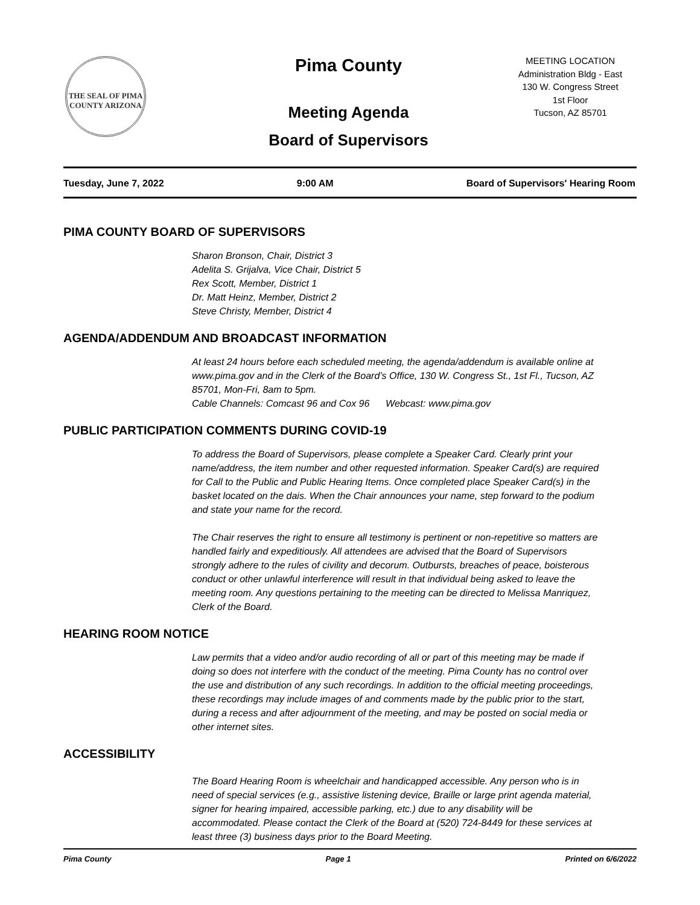THE SEAL OF PIMA COUNTY ARIZONA
Pima County
Meeting Agenda
Board of Supervisors
MEETING LOCATION
Administration Bldg - East
130 W. Congress Street
1st Floor
Tucson, AZ 85701
Tuesday, June 7, 2022 9:00 AM Board of Supervisors' Hearing Room
PIMA COUNTY BOARD OF SUPERVISORS
Sharon Bronson, Chair, District 3
Adelita S. Grijalva, Vice Chair, District 5
Rex Scott, Member, District 1
Dr. Matt Heinz, Member, District 2
Steve Christy, Member, District 4
AGENDA/ADDENDUM AND BROADCAST INFORMATION
At least 24 hours before each scheduled meeting, the agenda/addendum is available online at www.pima.gov and in the Clerk of the Board’s Office, 130 W. Congress St., 1st Fl., Tucson, AZ 85701, Mon-Fri, 8am to 5pm.
Cable Channels: Comcast 96 and Cox 96 Webcast: www.pima.gov
PUBLIC PARTICIPATION COMMENTS DURING COVID-19
To address the Board of Supervisors, please complete a Speaker Card. Clearly print your name/address, the item number and other requested information. Speaker Card(s) are required for Call to the Public and Public Hearing Items. Once completed place Speaker Card(s) in the basket located on the dais. When the Chair announces your name, step forward to the podium and state your name for the record.
The Chair reserves the right to ensure all testimony is pertinent or non-repetitive so matters are handled fairly and expeditiously. All attendees are advised that the Board of Supervisors strongly adhere to the rules of civility and decorum. Outbursts, breaches of peace, boisterous conduct or other unlawful interference will result in that individual being asked to leave the meeting room. Any questions pertaining to the meeting can be directed to Melissa Manriquez, Clerk of the Board.
HEARING ROOM NOTICE
Law permits that a video and/or audio recording of all or part of this meeting may be made if doing so does not interfere with the conduct of the meeting. Pima County has no control over the use and distribution of any such recordings. In addition to the official meeting proceedings, these recordings may include images of and comments made by the public prior to the start, during a recess and after adjournment of the meeting, and may be posted on social media or other internet sites.
ACCESSIBILITY
The Board Hearing Room is wheelchair and handicapped accessible. Any person who is in need of special services (e.g., assistive listening device, Braille or large print agenda material, signer for hearing impaired, accessible parking, etc.) due to any disability will be accommodated. Please contact the Clerk of the Board at (520) 724-8449 for these services at least three (3) business days prior to the Board Meeting.
Pima County Page 1 Printed on 6/6/2022